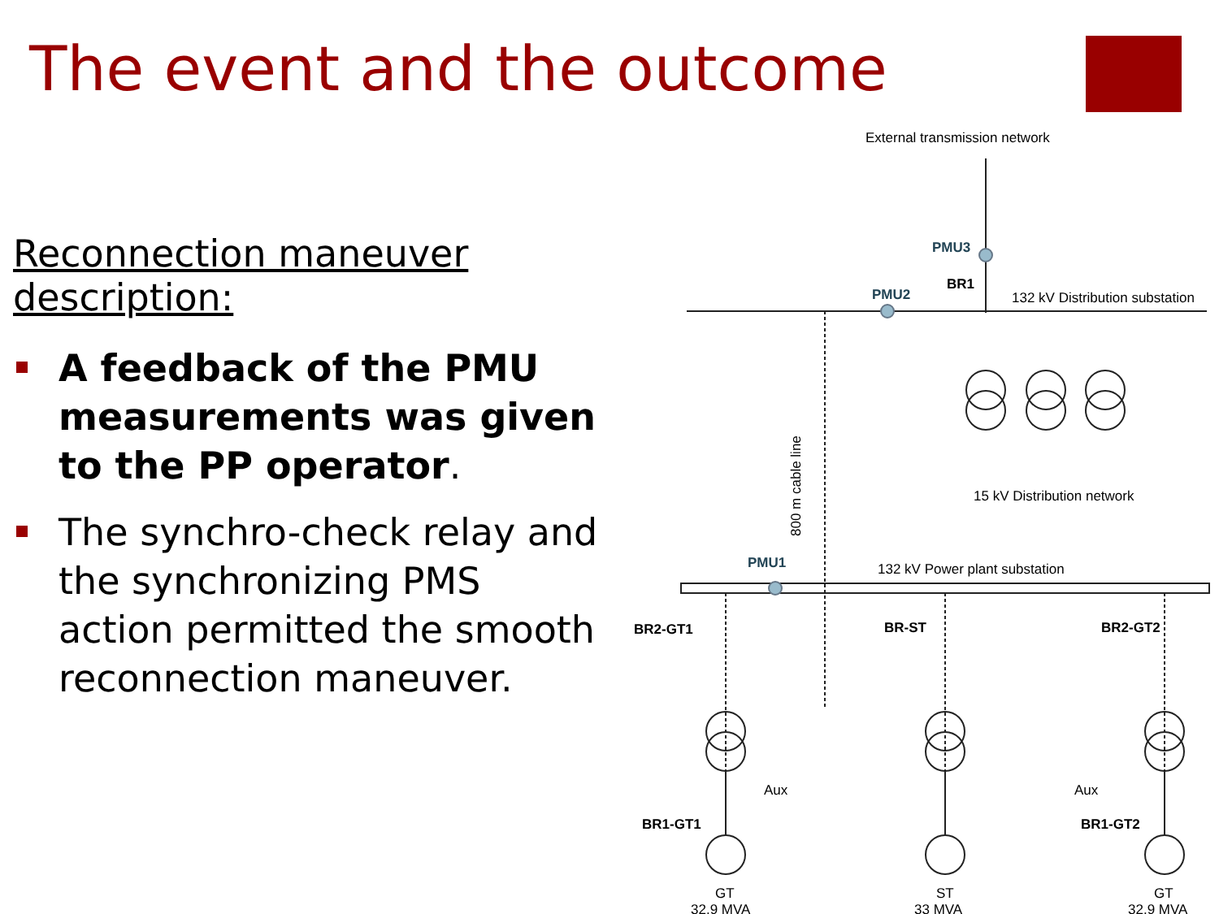The event and the outcome
Reconnection maneuver description:
A feedback of the PMU measurements was given to the PP operator.
The synchro-check relay and the synchronizing PMS action permitted the smooth reconnection maneuver.
External transmission network
PMU3
BR1
PMU2
132 kV Distribution substation
15 kV Distribution network
800 m cable line
PMU1
132 kV Power plant substation
BR2-GT1
BR-ST
BR2-GT2
Aux
Aux
BR1-GT1
BR1-GT2
GT
32.9 MVA
ST
33 MVA
GT
32.9 MVA